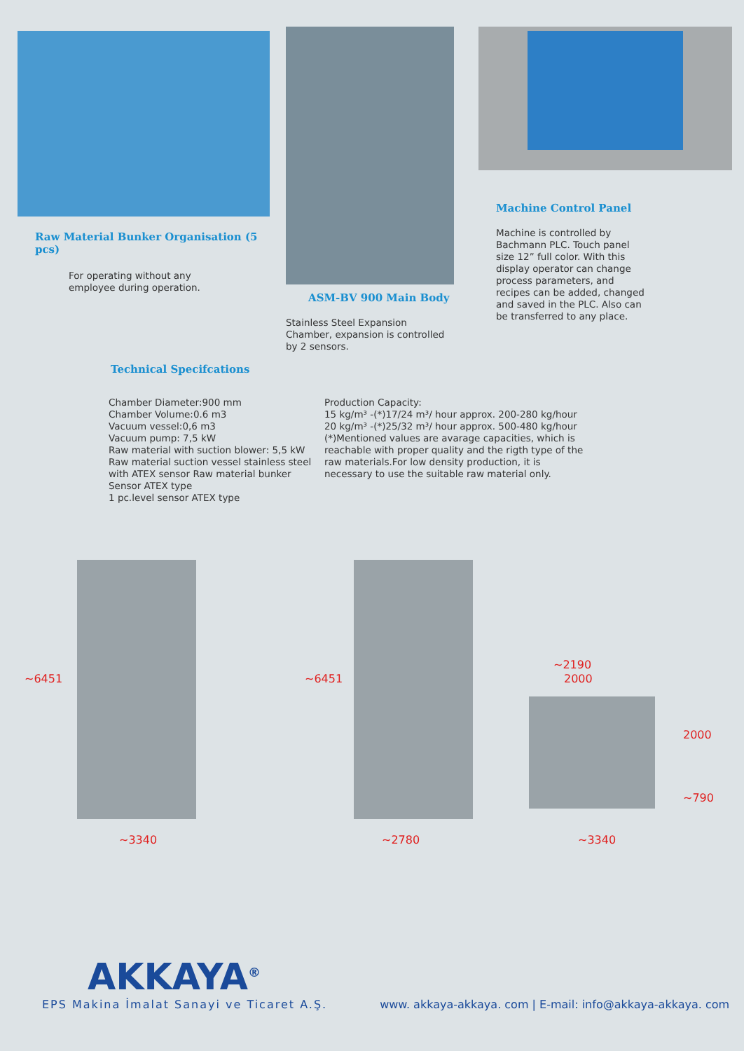Raw Material Bunker Organisation (5 pcs)
For operating without any employee during operation.
ASM-BV 900 Main Body
Stainless Steel Expansion Chamber, expansion is controlled by 2 sensors.
Machine Control Panel
Machine is controlled by Bachmann PLC. Touch panel size 12” full color. With this display operator can change process parameters, and recipes can be added, changed and saved in the PLC. Also can be transferred to any place.
Technical Specifcations
Chamber Diameter:900 mm
Chamber Volume:0.6 m3
Vacuum vessel:0,6 m3
Vacuum pump: 7,5 kW
Raw material with suction blower: 5,5 kW
Raw material suction vessel stainless steel with ATEX sensor Raw material bunker Sensor ATEX type
1 pc.level sensor ATEX type
Production Capacity:
15 kg/m³ -(*)17/24 m³/ hour approx. 200-280 kg/hour
20 kg/m³ -(*)25/32 m³/ hour approx. 500-480 kg/hour
(*)Mentioned values are avarage capacities, which is reachable with proper quality and the rigth type of the raw materials.For low density production, it is necessary to use the suitable raw material only.
~6451
~3340
~6451
~2780
~2190
2000
2000
~790
~3340
AKKAYA<sup>®</sup>
EPS Makina İmalat Sanayi ve Ticaret A.Ş. www. akkaya-akkaya. com | E-mail: info@akkaya-akkaya. com